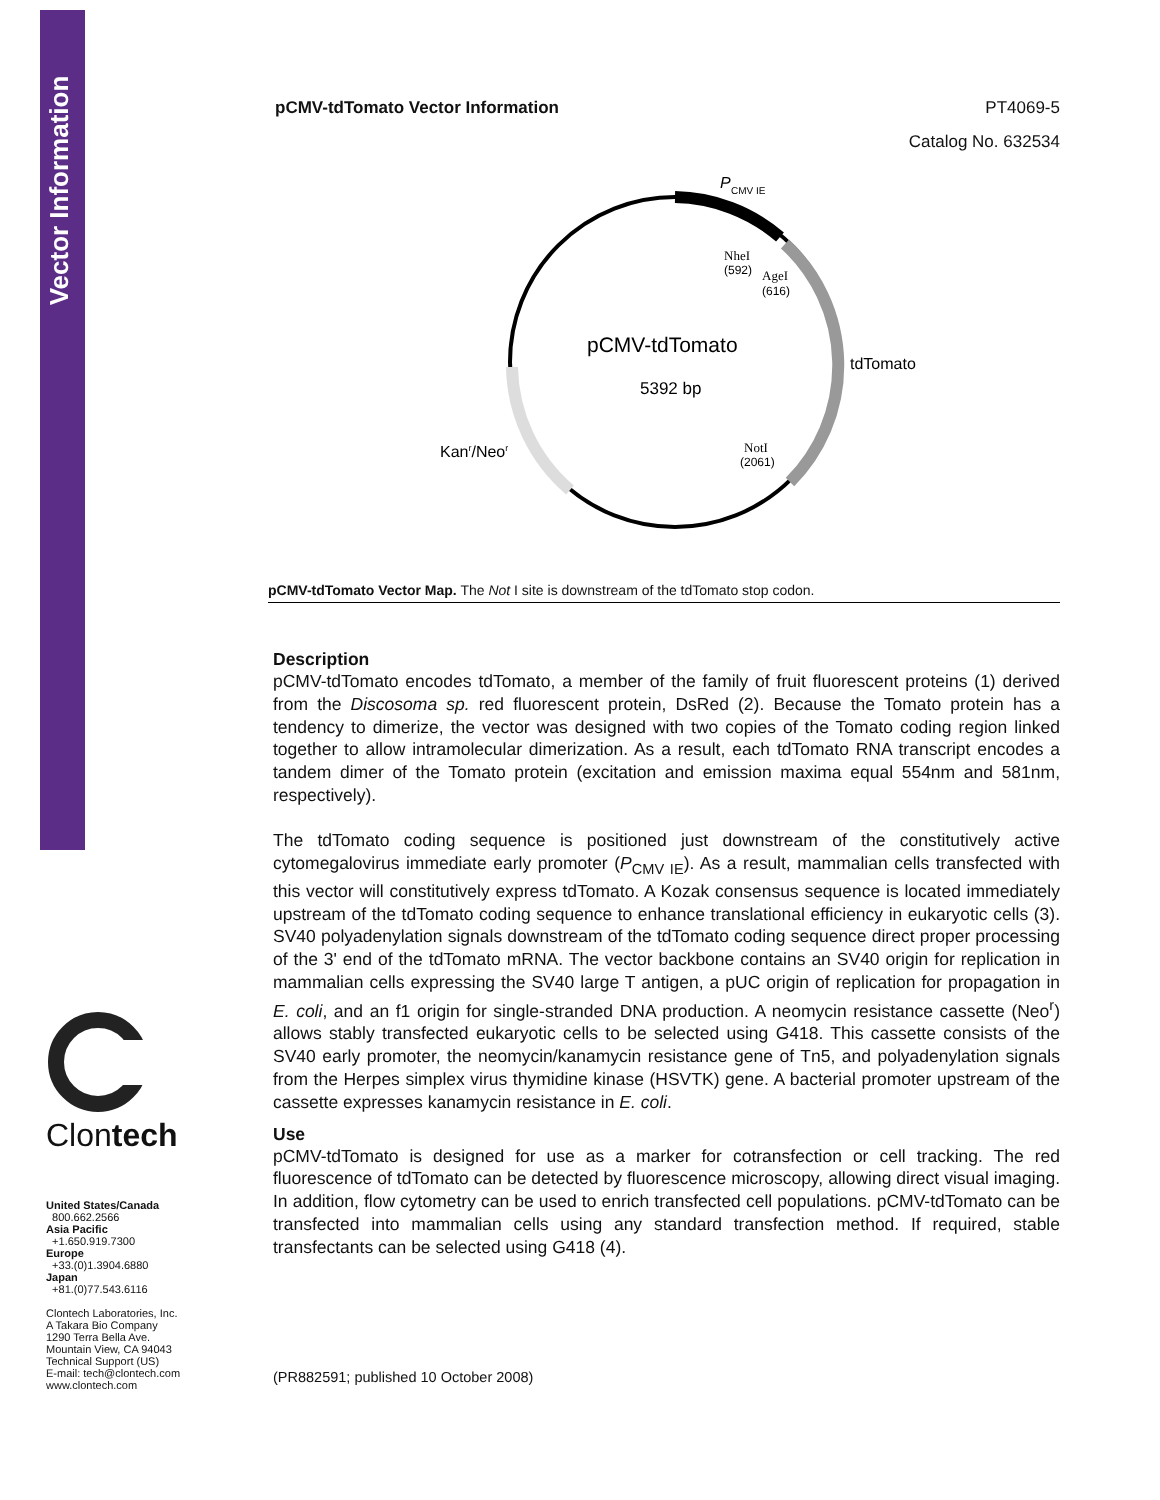Vector Information
Clontech
United States/Canada
800.662.2566
Asia Pacific
+1.650.919.7300
Europe
+33.(0)1.3904.6880
Japan
+81.(0)77.543.6116
Clontech Laboratories, Inc.
A Takara Bio Company
1290 Terra Bella Ave.
Mountain View, CA 94043
Technical Support (US)
E-mail: tech@clontech.com
www.clontech.com
pCMV-tdTomato Vector Information PT4069-5
Catalog No. 632534
P
CMV IE
NheI
(592)
AgeI
(616)
pCMV-tdTomato
5392 bp
tdTomato
NotI
(2061)
Kanr/Neor
pCMV-tdTomato Vector Map. The Not I site is downstream of the tdTomato stop codon.
Description
pCMV-tdTomato encodes tdTomato, a member of the family of fruit fluorescent proteins (1) derived from the Discosoma sp. red fluorescent protein, DsRed (2). Because the Tomato protein has a tendency to dimerize, the vector was designed with two copies of the Tomato coding region linked together to allow intramolecular dimerization. As a result, each tdTomato RNA transcript encodes a tandem dimer of the Tomato protein (excitation and emission maxima equal 554nm and 581nm, respectively).
The tdTomato coding sequence is positioned just downstream of the constitutively active cytomegalovirus immediate early promoter (P<sub>CMV IE</sub>). As a result, mammalian cells transfected with this vector will constitutively express tdTomato. A Kozak consensus sequence is located immediately upstream of the tdTomato coding sequence to enhance translational efficiency in eukaryotic cells (3). SV40 polyadenylation signals downstream of the tdTomato coding sequence direct proper processing of the 3' end of the tdTomato mRNA. The vector backbone contains an SV40 origin for replication in mammalian cells expressing the SV40 large T antigen, a pUC origin of replication for propagation in E. coli, and an f1 origin for single-stranded DNA production. A neomycin resistance cassette (Neo<sup>r</sup>) allows stably transfected eukaryotic cells to be selected using G418. This cassette consists of the SV40 early promoter, the neomycin/kanamycin resistance gene of Tn5, and polyadenylation signals from the Herpes simplex virus thymidine kinase (HSVTK) gene. A bacterial promoter upstream of the cassette expresses kanamycin resistance in E. coli.
Use
pCMV-tdTomato is designed for use as a marker for cotransfection or cell tracking. The red fluorescence of tdTomato can be detected by fluorescence microscopy, allowing direct visual imaging. In addition, flow cytometry can be used to enrich transfected cell populations. pCMV-tdTomato can be transfected into mammalian cells using any standard transfection method. If required, stable transfectants can be selected using G418 (4).
(PR882591; published 10 October 2008)